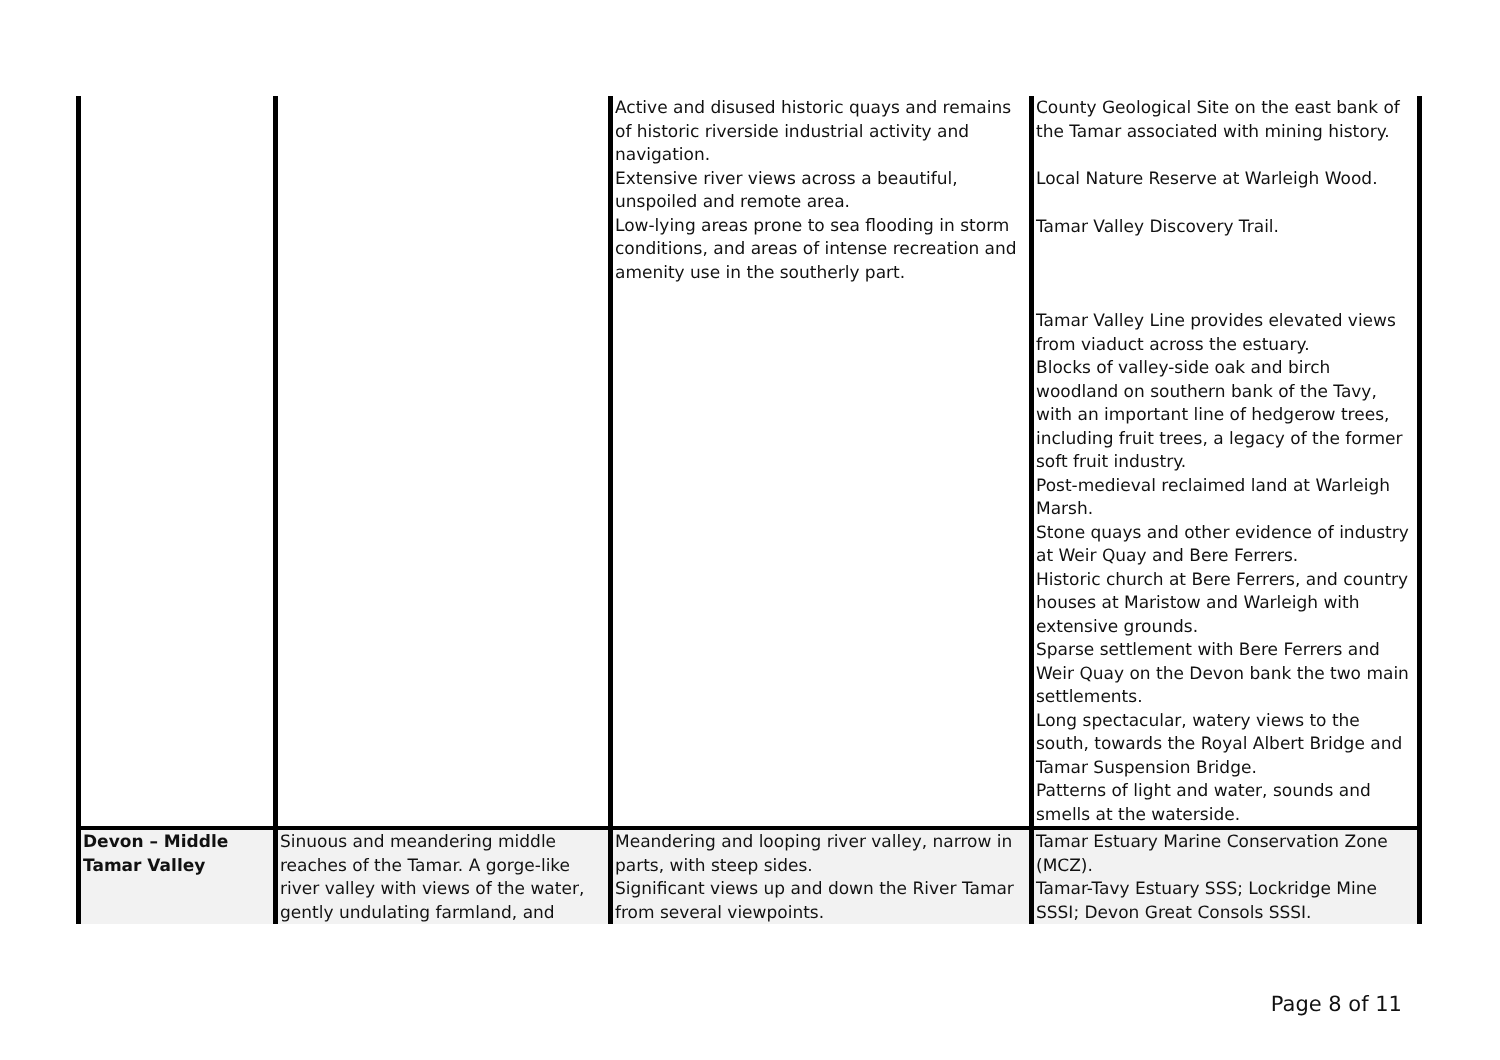| | | Active and disused historic quays and remains of historic riverside industrial activity and navigation. Extensive river views across a beautiful, unspoiled and remote area. Low-lying areas prone to sea flooding in storm conditions, and areas of intense recreation and amenity use in the southerly part. | County Geological Site on the east bank of the Tamar associated with mining history. Local Nature Reserve at Warleigh Wood. Tamar Valley Discovery Trail. Tamar Valley Line provides elevated views from viaduct across the estuary. Blocks of valley-side oak and birch woodland on southern bank of the Tavy, with an important line of hedgerow trees, including fruit trees, a legacy of the former soft fruit industry. Post-medieval reclaimed land at Warleigh Marsh. Stone quays and other evidence of industry at Weir Quay and Bere Ferrers. Historic church at Bere Ferrers, and country houses at Maristow and Warleigh with extensive grounds. Sparse settlement with Bere Ferrers and Weir Quay on the Devon bank the two main settlements. Long spectacular, watery views to the south, towards the Royal Albert Bridge and Tamar Suspension Bridge. Patterns of light and water, sounds and smells at the waterside. |
| Devon – Middle Tamar Valley | Sinuous and meandering middle reaches of the Tamar. A gorge-like river valley with views of the water, gently undulating farmland, and | Meandering and looping river valley, narrow in parts, with steep sides. Significant views up and down the River Tamar from several viewpoints. | Tamar Estuary Marine Conservation Zone (MCZ). Tamar-Tavy Estuary SSS; Lockridge Mine SSSI; Devon Great Consols SSSI. |
Page 8 of 11